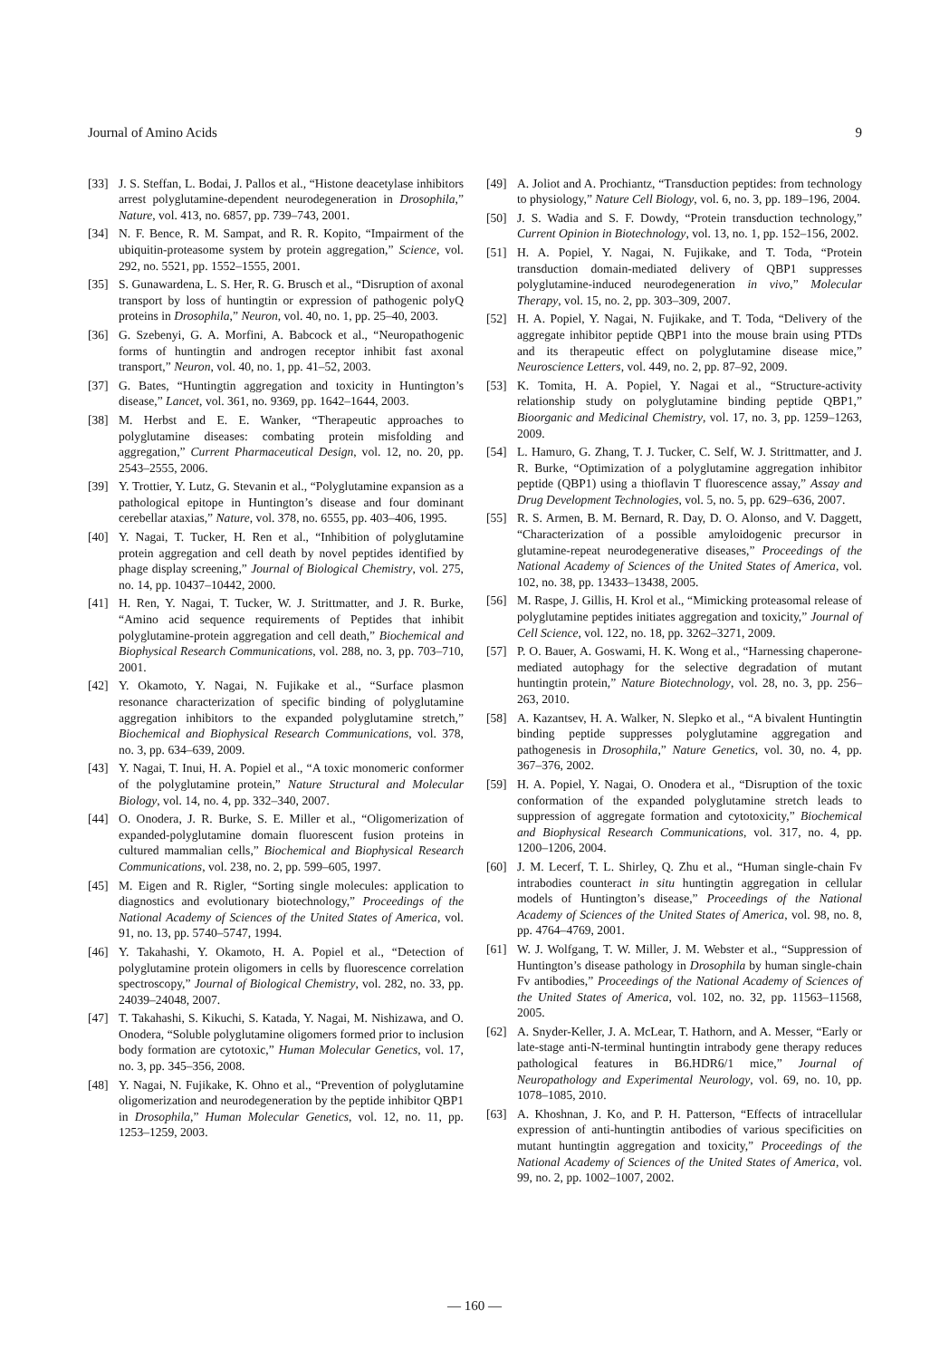Journal of Amino Acids 9
[33] J. S. Steffan, L. Bodai, J. Pallos et al., “Histone deacetylase inhibitors arrest polyglutamine-dependent neurodegeneration in Drosophila,” Nature, vol. 413, no. 6857, pp. 739–743, 2001.
[34] N. F. Bence, R. M. Sampat, and R. R. Kopito, “Impairment of the ubiquitin-proteasome system by protein aggregation,” Science, vol. 292, no. 5521, pp. 1552–1555, 2001.
[35] S. Gunawardena, L. S. Her, R. G. Brusch et al., “Disruption of axonal transport by loss of huntingtin or expression of pathogenic polyQ proteins in Drosophila,” Neuron, vol. 40, no. 1, pp. 25–40, 2003.
[36] G. Szebenyi, G. A. Morfini, A. Babcock et al., “Neuropathogenic forms of huntingtin and androgen receptor inhibit fast axonal transport,” Neuron, vol. 40, no. 1, pp. 41–52, 2003.
[37] G. Bates, “Huntingtin aggregation and toxicity in Huntington’s disease,” Lancet, vol. 361, no. 9369, pp. 1642–1644, 2003.
[38] M. Herbst and E. E. Wanker, “Therapeutic approaches to polyglutamine diseases: combating protein misfolding and aggregation,” Current Pharmaceutical Design, vol. 12, no. 20, pp. 2543–2555, 2006.
[39] Y. Trottier, Y. Lutz, G. Stevanin et al., “Polyglutamine expansion as a pathological epitope in Huntington’s disease and four dominant cerebellar ataxias,” Nature, vol. 378, no. 6555, pp. 403–406, 1995.
[40] Y. Nagai, T. Tucker, H. Ren et al., “Inhibition of polyglutamine protein aggregation and cell death by novel peptides identified by phage display screening,” Journal of Biological Chemistry, vol. 275, no. 14, pp. 10437–10442, 2000.
[41] H. Ren, Y. Nagai, T. Tucker, W. J. Strittmatter, and J. R. Burke, “Amino acid sequence requirements of Peptides that inhibit polyglutamine-protein aggregation and cell death,” Biochemical and Biophysical Research Communications, vol. 288, no. 3, pp. 703–710, 2001.
[42] Y. Okamoto, Y. Nagai, N. Fujikake et al., “Surface plasmon resonance characterization of specific binding of polyglutamine aggregation inhibitors to the expanded polyglutamine stretch,” Biochemical and Biophysical Research Communications, vol. 378, no. 3, pp. 634–639, 2009.
[43] Y. Nagai, T. Inui, H. A. Popiel et al., “A toxic monomeric conformer of the polyglutamine protein,” Nature Structural and Molecular Biology, vol. 14, no. 4, pp. 332–340, 2007.
[44] O. Onodera, J. R. Burke, S. E. Miller et al., “Oligomerization of expanded-polyglutamine domain fluorescent fusion proteins in cultured mammalian cells,” Biochemical and Biophysical Research Communications, vol. 238, no. 2, pp. 599–605, 1997.
[45] M. Eigen and R. Rigler, “Sorting single molecules: application to diagnostics and evolutionary biotechnology,” Proceedings of the National Academy of Sciences of the United States of America, vol. 91, no. 13, pp. 5740–5747, 1994.
[46] Y. Takahashi, Y. Okamoto, H. A. Popiel et al., “Detection of polyglutamine protein oligomers in cells by fluorescence correlation spectroscopy,” Journal of Biological Chemistry, vol. 282, no. 33, pp. 24039–24048, 2007.
[47] T. Takahashi, S. Kikuchi, S. Katada, Y. Nagai, M. Nishizawa, and O. Onodera, “Soluble polyglutamine oligomers formed prior to inclusion body formation are cytotoxic,” Human Molecular Genetics, vol. 17, no. 3, pp. 345–356, 2008.
[48] Y. Nagai, N. Fujikake, K. Ohno et al., “Prevention of polyglutamine oligomerization and neurodegeneration by the peptide inhibitor QBP1 in Drosophila,” Human Molecular Genetics, vol. 12, no. 11, pp. 1253–1259, 2003.
[49] A. Joliot and A. Prochiantz, “Transduction peptides: from technology to physiology,” Nature Cell Biology, vol. 6, no. 3, pp. 189–196, 2004.
[50] J. S. Wadia and S. F. Dowdy, “Protein transduction technology,” Current Opinion in Biotechnology, vol. 13, no. 1, pp. 152–156, 2002.
[51] H. A. Popiel, Y. Nagai, N. Fujikake, and T. Toda, “Protein transduction domain-mediated delivery of QBP1 suppresses polyglutamine-induced neurodegeneration in vivo,” Molecular Therapy, vol. 15, no. 2, pp. 303–309, 2007.
[52] H. A. Popiel, Y. Nagai, N. Fujikake, and T. Toda, “Delivery of the aggregate inhibitor peptide QBP1 into the mouse brain using PTDs and its therapeutic effect on polyglutamine disease mice,” Neuroscience Letters, vol. 449, no. 2, pp. 87–92, 2009.
[53] K. Tomita, H. A. Popiel, Y. Nagai et al., “Structure-activity relationship study on polyglutamine binding peptide QBP1,” Bioorganic and Medicinal Chemistry, vol. 17, no. 3, pp. 1259–1263, 2009.
[54] L. Hamuro, G. Zhang, T. J. Tucker, C. Self, W. J. Strittmatter, and J. R. Burke, “Optimization of a polyglutamine aggregation inhibitor peptide (QBP1) using a thioflavin T fluorescence assay,” Assay and Drug Development Technologies, vol. 5, no. 5, pp. 629–636, 2007.
[55] R. S. Armen, B. M. Bernard, R. Day, D. O. Alonso, and V. Daggett, “Characterization of a possible amyloidogenic precursor in glutamine-repeat neurodegenerative diseases,” Proceedings of the National Academy of Sciences of the United States of America, vol. 102, no. 38, pp. 13433–13438, 2005.
[56] M. Raspe, J. Gillis, H. Krol et al., “Mimicking proteasomal release of polyglutamine peptides initiates aggregation and toxicity,” Journal of Cell Science, vol. 122, no. 18, pp. 3262–3271, 2009.
[57] P. O. Bauer, A. Goswami, H. K. Wong et al., “Harnessing chaperone-mediated autophagy for the selective degradation of mutant huntingtin protein,” Nature Biotechnology, vol. 28, no. 3, pp. 256–263, 2010.
[58] A. Kazantsev, H. A. Walker, N. Slepko et al., “A bivalent Huntingtin binding peptide suppresses polyglutamine aggregation and pathogenesis in Drosophila,” Nature Genetics, vol. 30, no. 4, pp. 367–376, 2002.
[59] H. A. Popiel, Y. Nagai, O. Onodera et al., “Disruption of the toxic conformation of the expanded polyglutamine stretch leads to suppression of aggregate formation and cytotoxicity,” Biochemical and Biophysical Research Communications, vol. 317, no. 4, pp. 1200–1206, 2004.
[60] J. M. Lecerf, T. L. Shirley, Q. Zhu et al., “Human single-chain Fv intrabodies counteract in situ huntingtin aggregation in cellular models of Huntington’s disease,” Proceedings of the National Academy of Sciences of the United States of America, vol. 98, no. 8, pp. 4764–4769, 2001.
[61] W. J. Wolfgang, T. W. Miller, J. M. Webster et al., “Suppression of Huntington’s disease pathology in Drosophila by human single-chain Fv antibodies,” Proceedings of the National Academy of Sciences of the United States of America, vol. 102, no. 32, pp. 11563–11568, 2005.
[62] A. Snyder-Keller, J. A. McLear, T. Hathorn, and A. Messer, “Early or late-stage anti-N-terminal huntingtin intrabody gene therapy reduces pathological features in B6.HDR6/1 mice,” Journal of Neuropathology and Experimental Neurology, vol. 69, no. 10, pp. 1078–1085, 2010.
[63] A. Khoshnan, J. Ko, and P. H. Patterson, “Effects of intracellular expression of anti-huntingtin antibodies of various specificities on mutant huntingtin aggregation and toxicity,” Proceedings of the National Academy of Sciences of the United States of America, vol. 99, no. 2, pp. 1002–1007, 2002.
— 160 —